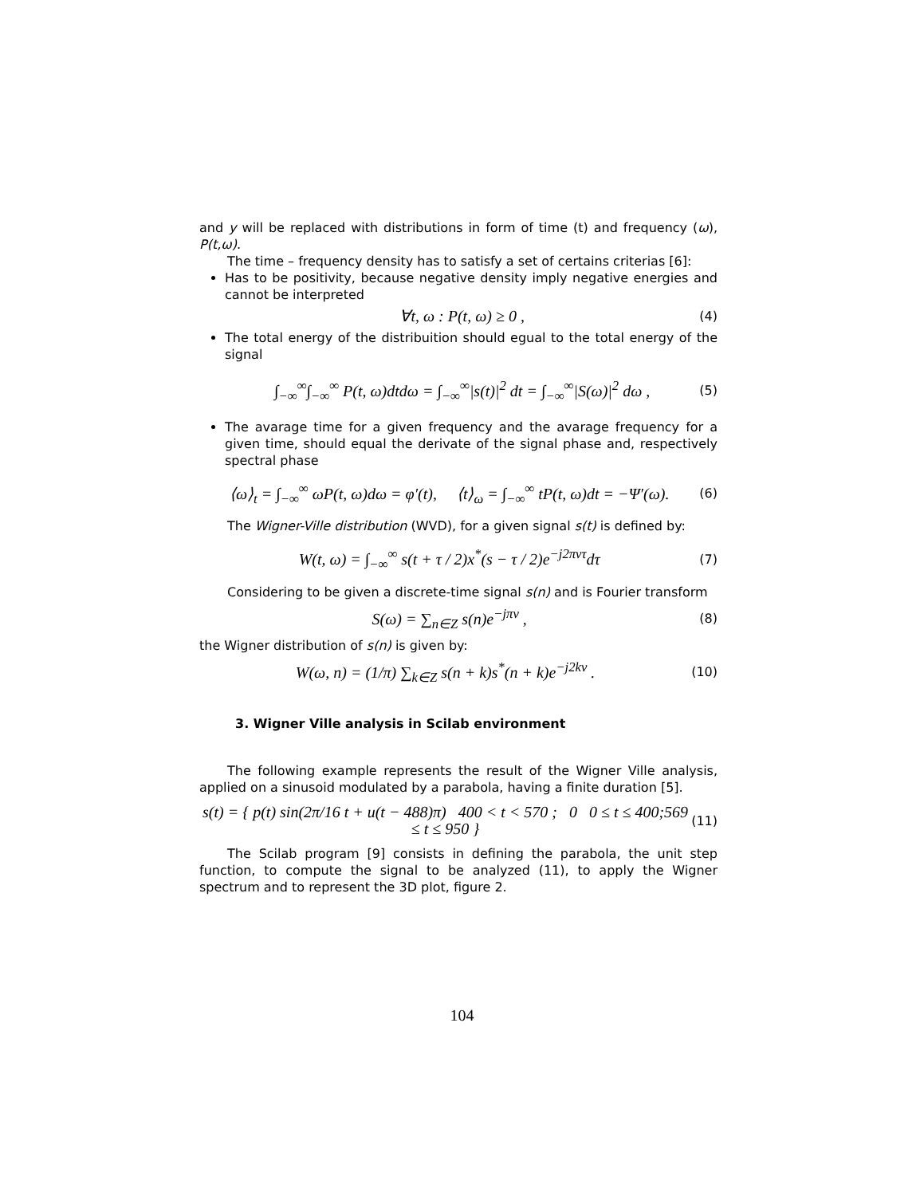and y will be replaced with distributions in form of time (t) and frequency (ω), P(t,ω).
The time – frequency density has to satisfy a set of certains criterias [6]:
Has to be positivity, because negative density imply negative energies and cannot be interpreted
∀t, ω : P(t, ω) ≥ 0 , (4)
The total energy of the distribuition should egual to the total energy of the signal
∫<sub>−∞</sub><sup>∞</sup>∫<sub>−∞</sub><sup>∞</sup> P(t, ω)dtdω = ∫<sub>−∞</sub><sup>∞</sup>|s(t)|<sup>2</sup> dt = ∫<sub>−∞</sub><sup>∞</sup>|S(ω)|<sup>2</sup> dω , (5)
The avarage time for a given frequency and the avarage frequency for a given time, should equal the derivate of the signal phase and, respectively spectral phase
⟨ω⟩<sub>t</sub> = ∫<sub>−∞</sub><sup>∞</sup> ωP(t, ω)dω = φ′(t), ⟨t⟩<sub>ω</sub> = ∫<sub>−∞</sub><sup>∞</sup> tP(t, ω)dt = −Ψ′(ω). (6)
The Wigner-Ville distribution (WVD), for a given signal s(t) is defined by:
W(t, ω) = ∫<sub>−∞</sub><sup>∞</sup> s(t + τ / 2)x<sup>*</sup>(s − τ / 2)e<sup>−j2πντ</sup>dτ (7)
Considering to be given a discrete-time signal s(n) and is Fourier transform
S(ω) = ∑<sub>n∈Z</sub> s(n)e<sup>−jπν</sup> , (8)
the Wigner distribution of s(n) is given by:
W(ω, n) = (1/π) ∑<sub>k∈Z</sub> s(n + k)s<sup>*</sup>(n + k)e<sup>−j2kν</sup> . (10)
3. Wigner Ville analysis in Scilab environment
The following example represents the result of the Wigner Ville analysis, applied on a sinusoid modulated by a parabola, having a finite duration [5].
s(t) = { p(t) sin(2π/16 t + u(t − 488)π) 400 < t < 570 ; 0 0 ≤ t ≤ 400;569 ≤ t ≤ 950 } (11)
The Scilab program [9] consists in defining the parabola, the unit step function, to compute the signal to be analyzed (11), to apply the Wigner spectrum and to represent the 3D plot, figure 2.
104